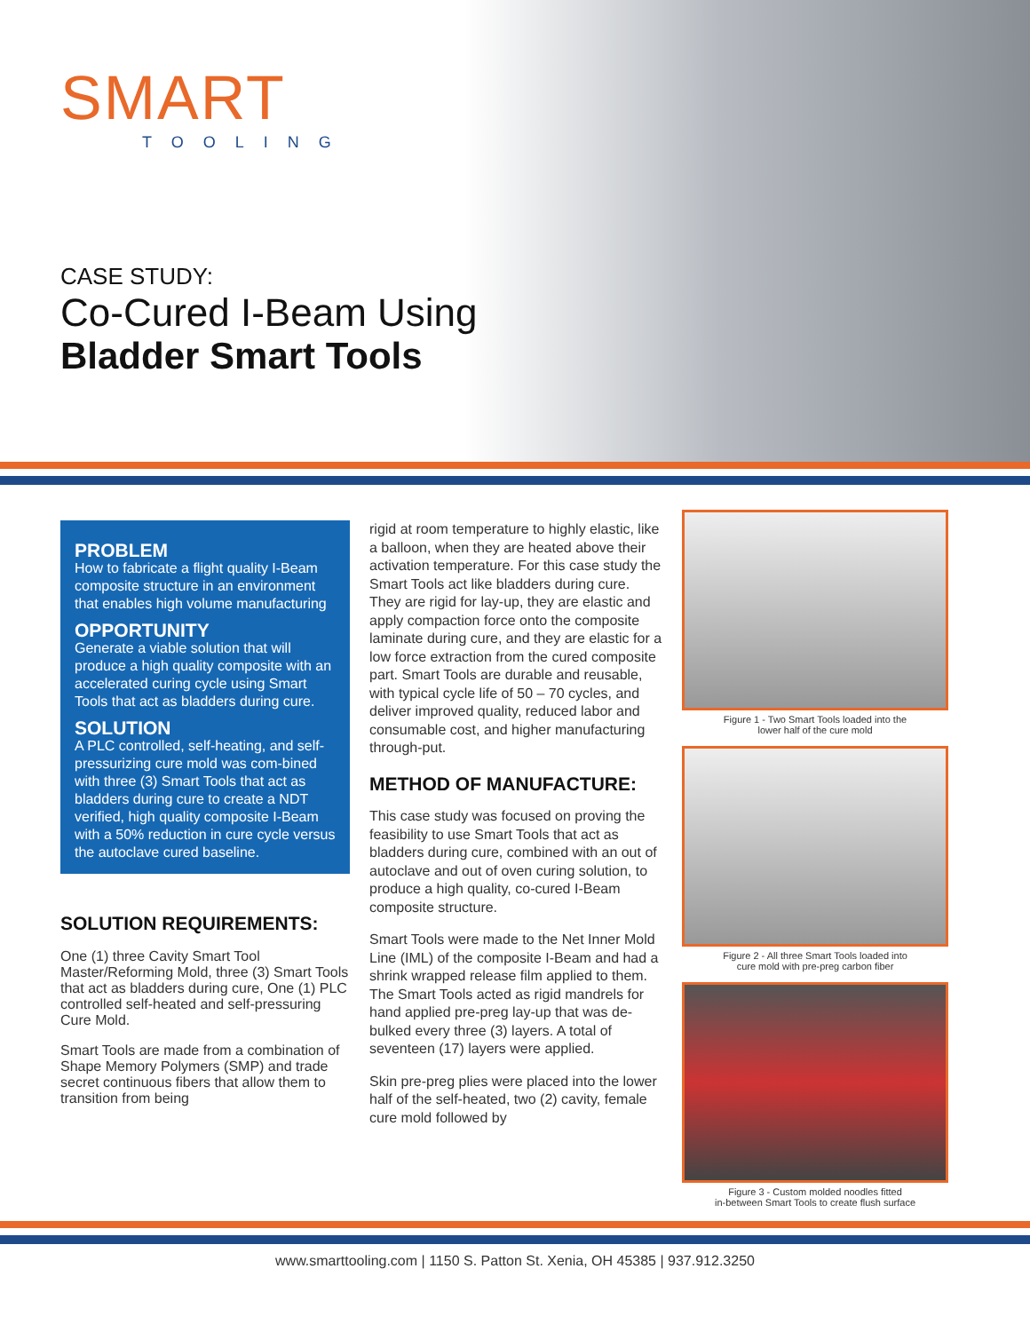SMART
TOOLING
CASE STUDY:
Co-Cured I-Beam Using
Bladder Smart Tools
PROBLEM
How to fabricate a flight quality I-Beam composite structure in an environment that enables high volume manufacturing
OPPORTUNITY
Generate a viable solution that will produce a high quality composite with an accelerated curing cycle using Smart Tools that act as bladders during cure.
SOLUTION
A PLC controlled, self-heating, and self-pressurizing cure mold was com-bined with three (3) Smart Tools that act as bladders during cure to create a NDT verified, high quality composite I-Beam with a 50% reduction in cure cycle versus the autoclave cured baseline.
SOLUTION REQUIREMENTS:
One (1) three Cavity Smart Tool Master/Reforming Mold, three (3) Smart Tools that act as bladders during cure, One (1) PLC controlled self-heated and self-pressuring Cure Mold.
Smart Tools are made from a combination of Shape Memory Polymers (SMP) and trade secret continuous fibers that allow them to transition from being
rigid at room temperature to highly elastic, like a balloon, when they are heated above their activation temperature. For this case study the Smart Tools act like bladders during cure. They are rigid for lay-up, they are elastic and apply compaction force onto the composite laminate during cure, and they are elastic for a low force extraction from the cured composite part. Smart Tools are durable and reusable, with typical cycle life of 50 – 70 cycles, and deliver improved quality, reduced labor and consumable cost, and higher manufacturing through-put.
METHOD OF MANUFACTURE:
This case study was focused on proving the feasibility to use Smart Tools that act as bladders during cure, combined with an out of autoclave and out of oven curing solution, to produce a high quality, co-cured I-Beam composite structure.
Smart Tools were made to the Net Inner Mold Line (IML) of the composite I-Beam and had a shrink wrapped release film applied to them. The Smart Tools acted as rigid mandrels for hand applied pre-preg lay-up that was de-bulked every three (3) layers. A total of seventeen (17) layers were applied.
Skin pre-preg plies were placed into the lower half of the self-heated, two (2) cavity, female cure mold followed by
Figure 1 - Two Smart Tools loaded into the
lower half of the cure mold
Figure 2 - All three Smart Tools loaded into
cure mold with pre-preg carbon fiber
Figure 3 - Custom molded noodles fitted
in-between Smart Tools to create flush surface
www.smarttooling.com | 1150 S. Patton St. Xenia, OH 45385 | 937.912.3250